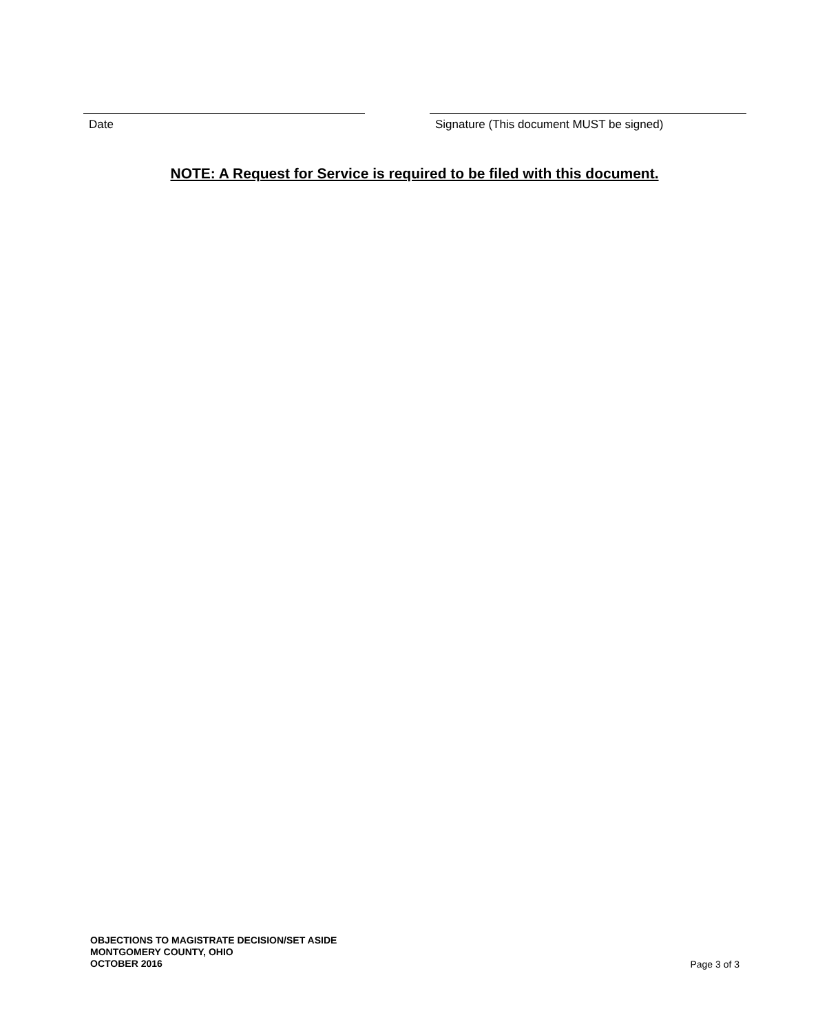Date Signature (This document MUST be signed)
NOTE: A Request for Service is required to be filed with this document.
OBJECTIONS TO MAGISTRATE DECISION/SET ASIDE
MONTGOMERY COUNTY, OHIO
OCTOBER 2016
Page 3 of 3